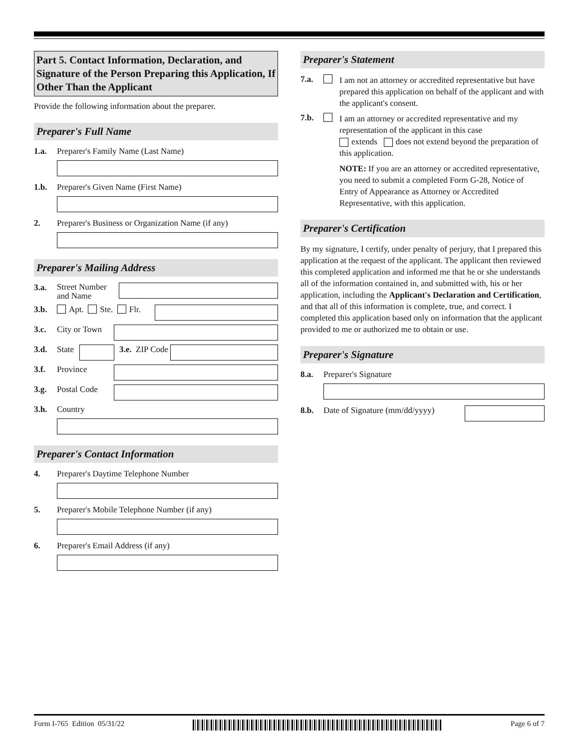Part 5. Contact Information, Declaration, and Signature of the Person Preparing this Application, If Other Than the Applicant
Provide the following information about the preparer.
Preparer's Full Name
1.a. Preparer's Family Name (Last Name)
1.b. Preparer's Given Name (First Name)
2. Preparer's Business or Organization Name (if any)
Preparer's Mailing Address
3.a. Street Number and Name
3.b. Apt. Ste. Flr.
3.c. City or Town
3.d. State
3.e. ZIP Code
3.f. Province
3.g. Postal Code
3.h. Country
Preparer's Contact Information
4. Preparer's Daytime Telephone Number
5. Preparer's Mobile Telephone Number (if any)
6. Preparer's Email Address (if any)
Preparer's Statement
7.a. I am not an attorney or accredited representative but have prepared this application on behalf of the applicant and with the applicant's consent.
7.b. I am an attorney or accredited representative and my representation of the applicant in this case
extends does not extend beyond the preparation of this application.
NOTE: If you are an attorney or accredited representative, you need to submit a completed Form G-28, Notice of Entry of Appearance as Attorney or Accredited Representative, with this application.
Preparer's Certification
By my signature, I certify, under penalty of perjury, that I prepared this application at the request of the applicant. The applicant then reviewed this completed application and informed me that he or she understands all of the information contained in, and submitted with, his or her application, including the Applicant's Declaration and Certification, and that all of this information is complete, true, and correct. I completed this application based only on information that the applicant provided to me or authorized me to obtain or use.
Preparer's Signature
8.a. Preparer's Signature
8.b. Date of Signature (mm/dd/yyyy)
Form I-765 Edition 05/31/22 Page 6 of 7